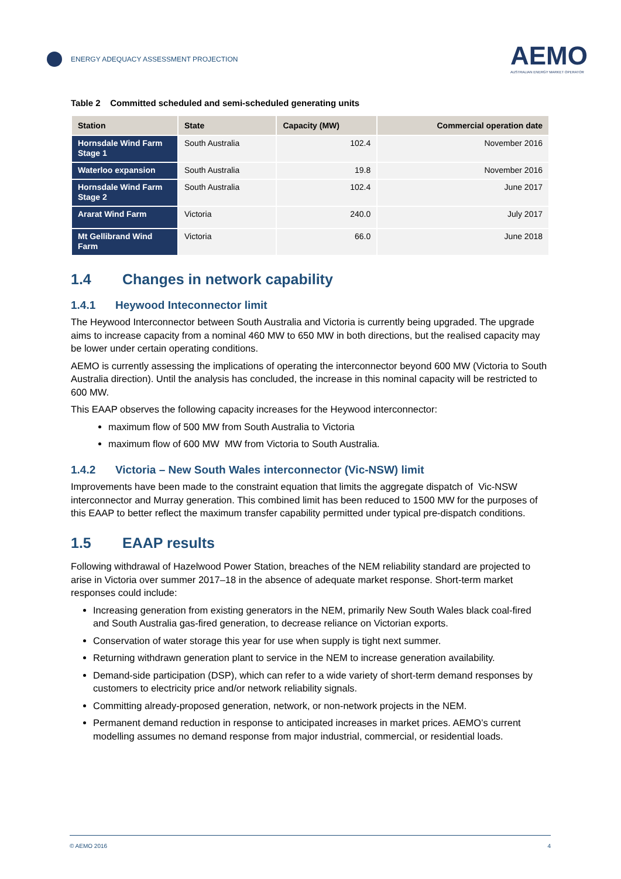ENERGY ADEQUACY ASSESSMENT PROJECTION
AEMO
AUSTRALIAN ENERGY MARKET OPERATOR
Table 2 Committed scheduled and semi-scheduled generating units
| Station | State | Capacity (MW) | Commercial operation date |
| --- | --- | --- | --- |
| Hornsdale Wind Farm Stage 1 | South Australia | 102.4 | November 2016 |
| Waterloo expansion | South Australia | 19.8 | November 2016 |
| Hornsdale Wind Farm Stage 2 | South Australia | 102.4 | June 2017 |
| Ararat Wind Farm | Victoria | 240.0 | July 2017 |
| Mt Gellibrand Wind Farm | Victoria | 66.0 | June 2018 |
1.4 Changes in network capability
1.4.1 Heywood Inteconnector limit
The Heywood Interconnector between South Australia and Victoria is currently being upgraded. The upgrade aims to increase capacity from a nominal 460 MW to 650 MW in both directions, but the realised capacity may be lower under certain operating conditions.
AEMO is currently assessing the implications of operating the interconnector beyond 600 MW (Victoria to South Australia direction). Until the analysis has concluded, the increase in this nominal capacity will be restricted to 600 MW.
This EAAP observes the following capacity increases for the Heywood interconnector:
maximum flow of 500 MW from South Australia to Victoria
maximum flow of 600 MW MW from Victoria to South Australia.
1.4.2 Victoria – New South Wales interconnector (Vic-NSW) limit
Improvements have been made to the constraint equation that limits the aggregate dispatch of Vic-NSW interconnector and Murray generation. This combined limit has been reduced to 1500 MW for the purposes of this EAAP to better reflect the maximum transfer capability permitted under typical pre-dispatch conditions.
1.5 EAAP results
Following withdrawal of Hazelwood Power Station, breaches of the NEM reliability standard are projected to arise in Victoria over summer 2017–18 in the absence of adequate market response. Short-term market responses could include:
Increasing generation from existing generators in the NEM, primarily New South Wales black coal-fired and South Australia gas-fired generation, to decrease reliance on Victorian exports.
Conservation of water storage this year for use when supply is tight next summer.
Returning withdrawn generation plant to service in the NEM to increase generation availability.
Demand-side participation (DSP), which can refer to a wide variety of short-term demand responses by customers to electricity price and/or network reliability signals.
Committing already-proposed generation, network, or non-network projects in the NEM.
Permanent demand reduction in response to anticipated increases in market prices. AEMO’s current modelling assumes no demand response from major industrial, commercial, or residential loads.
© AEMO 2016 4